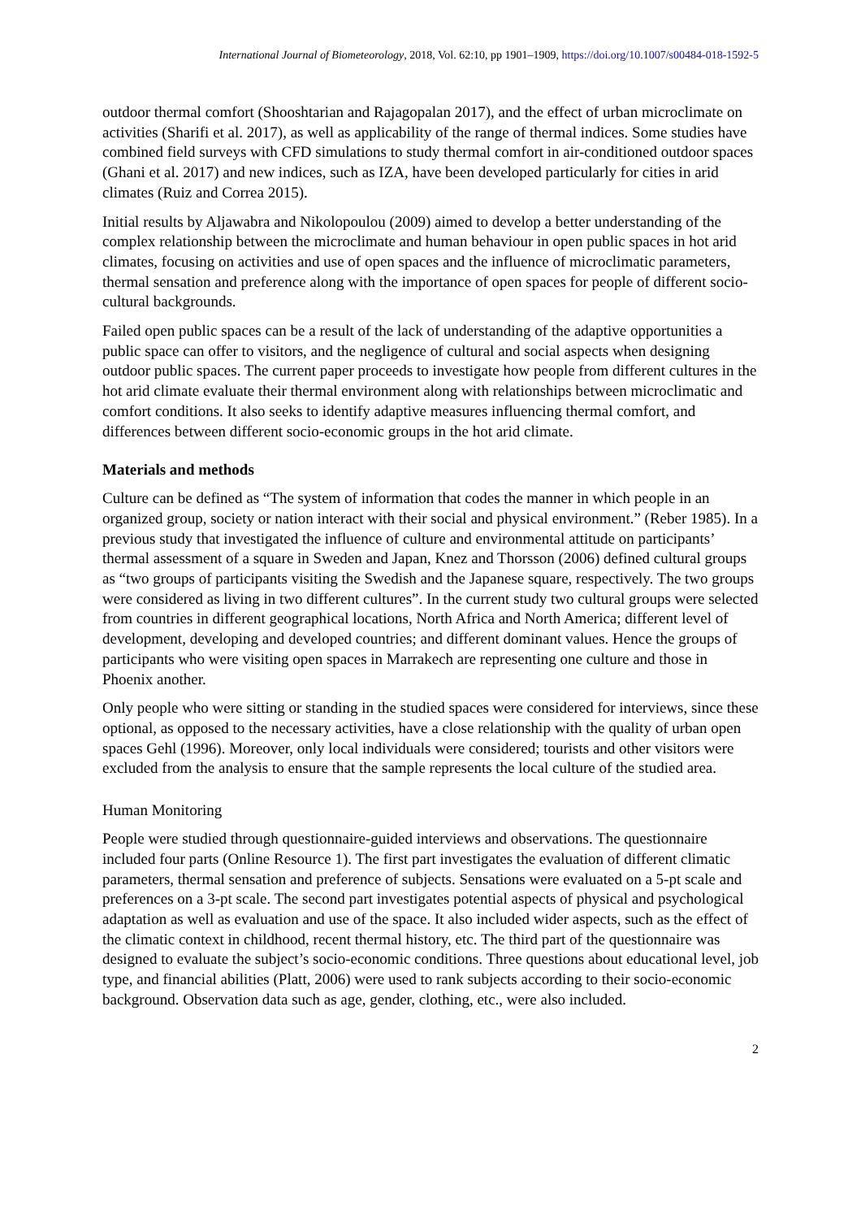International Journal of Biometeorology, 2018, Vol. 62:10, pp 1901–1909, https://doi.org/10.1007/s00484-018-1592-5
outdoor thermal comfort (Shooshtarian and Rajagopalan 2017), and the effect of urban microclimate on activities (Sharifi et al. 2017), as well as applicability of the range of thermal indices. Some studies have combined field surveys with CFD simulations to study thermal comfort in air-conditioned outdoor spaces (Ghani et al. 2017) and new indices, such as IZA, have been developed particularly for cities in arid climates (Ruiz and Correa 2015).
Initial results by Aljawabra and Nikolopoulou (2009) aimed to develop a better understanding of the complex relationship between the microclimate and human behaviour in open public spaces in hot arid climates, focusing on activities and use of open spaces and the influence of microclimatic parameters, thermal sensation and preference along with the importance of open spaces for people of different socio-cultural backgrounds.
Failed open public spaces can be a result of the lack of understanding of the adaptive opportunities a public space can offer to visitors, and the negligence of cultural and social aspects when designing outdoor public spaces. The current paper proceeds to investigate how people from different cultures in the hot arid climate evaluate their thermal environment along with relationships between microclimatic and comfort conditions. It also seeks to identify adaptive measures influencing thermal comfort, and differences between different socio-economic groups in the hot arid climate.
Materials and methods
Culture can be defined as “The system of information that codes the manner in which people in an organized group, society or nation interact with their social and physical environment.” (Reber 1985). In a previous study that investigated the influence of culture and environmental attitude on participants’ thermal assessment of a square in Sweden and Japan, Knez and Thorsson (2006) defined cultural groups as “two groups of participants visiting the Swedish and the Japanese square, respectively. The two groups were considered as living in two different cultures”. In the current study two cultural groups were selected from countries in different geographical locations, North Africa and North America; different level of development, developing and developed countries; and different dominant values. Hence the groups of participants who were visiting open spaces in Marrakech are representing one culture and those in Phoenix another.
Only people who were sitting or standing in the studied spaces were considered for interviews, since these optional, as opposed to the necessary activities, have a close relationship with the quality of urban open spaces Gehl (1996). Moreover, only local individuals were considered; tourists and other visitors were excluded from the analysis to ensure that the sample represents the local culture of the studied area.
Human Monitoring
People were studied through questionnaire-guided interviews and observations. The questionnaire included four parts (Online Resource 1). The first part investigates the evaluation of different climatic parameters, thermal sensation and preference of subjects. Sensations were evaluated on a 5-pt scale and preferences on a 3-pt scale. The second part investigates potential aspects of physical and psychological adaptation as well as evaluation and use of the space. It also included wider aspects, such as the effect of the climatic context in childhood, recent thermal history, etc. The third part of the questionnaire was designed to evaluate the subject’s socio-economic conditions. Three questions about educational level, job type, and financial abilities (Platt, 2006) were used to rank subjects according to their socio-economic background. Observation data such as age, gender, clothing, etc., were also included.
2